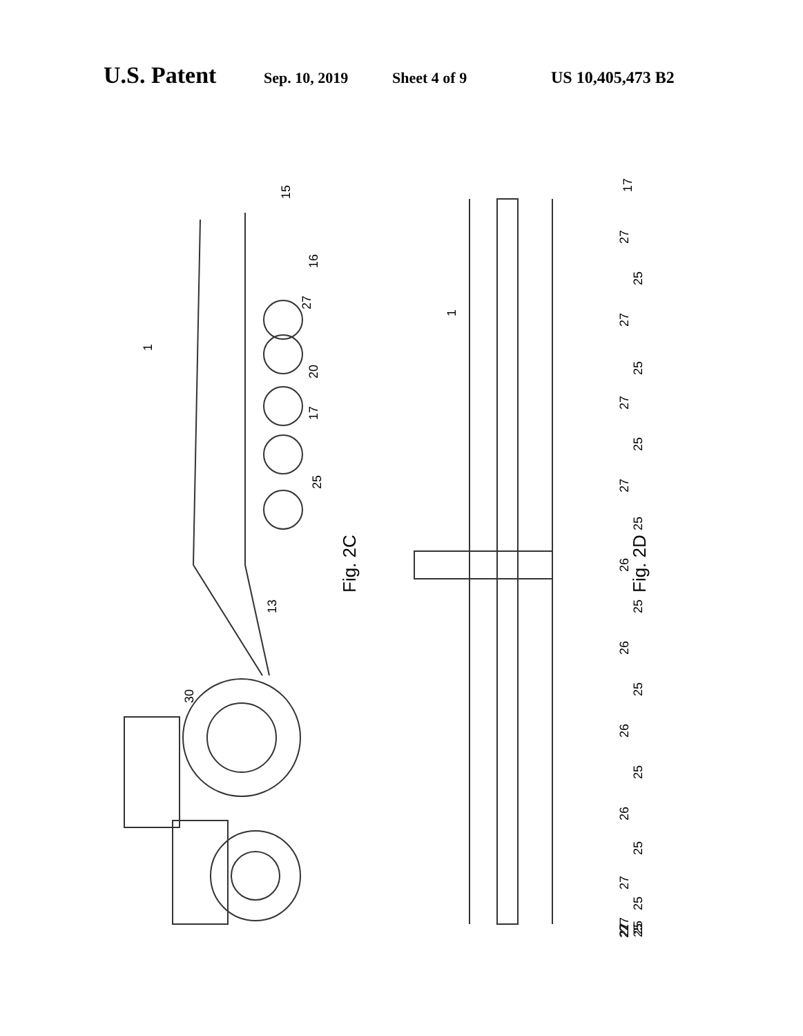U.S. Patent
Sep. 10, 2019 Sheet 4 of 9 US 10,405,473 B2
15
16
27
1
20
17
25
13
30
Fig. 2C
17
1
27
25
27
25
27
25
27
25
26
25
26
25
26
25
26
25
27
25
27
25
27
25
27
Fig. 2D